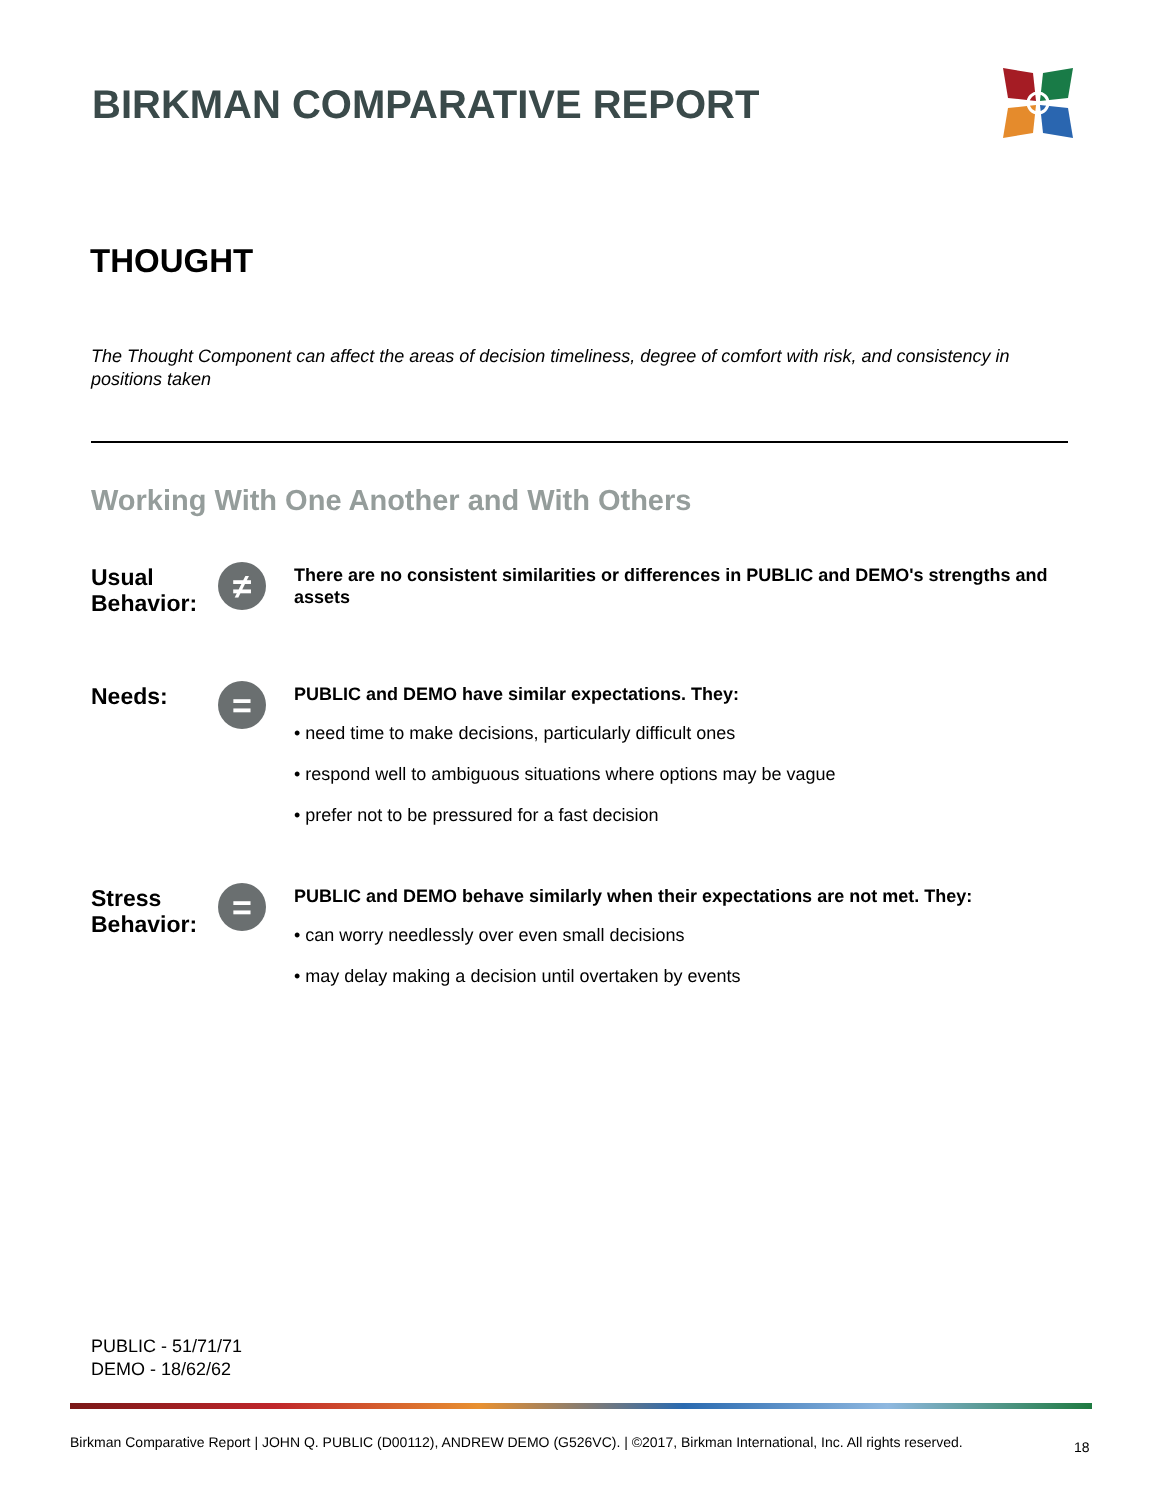BIRKMAN COMPARATIVE REPORT
THOUGHT
The Thought Component can affect the areas of decision timeliness, degree of comfort with risk, and consistency in positions taken
Working With One Another and With Others
Usual Behavior:
≠
There are no consistent similarities or differences in PUBLIC and DEMO's strengths and assets
Needs:
=
PUBLIC and DEMO have similar expectations. They:
• need time to make decisions, particularly difficult ones
• respond well to ambiguous situations where options may be vague
• prefer not to be pressured for a fast decision
Stress Behavior:
=
PUBLIC and DEMO behave similarly when their expectations are not met. They:
• can worry needlessly over even small decisions
• may delay making a decision until overtaken by events
PUBLIC - 51/71/71
DEMO - 18/62/62
Birkman Comparative Report | JOHN Q. PUBLIC (D00112), ANDREW DEMO (G526VC). | ©2017, Birkman International, Inc. All rights reserved.
18